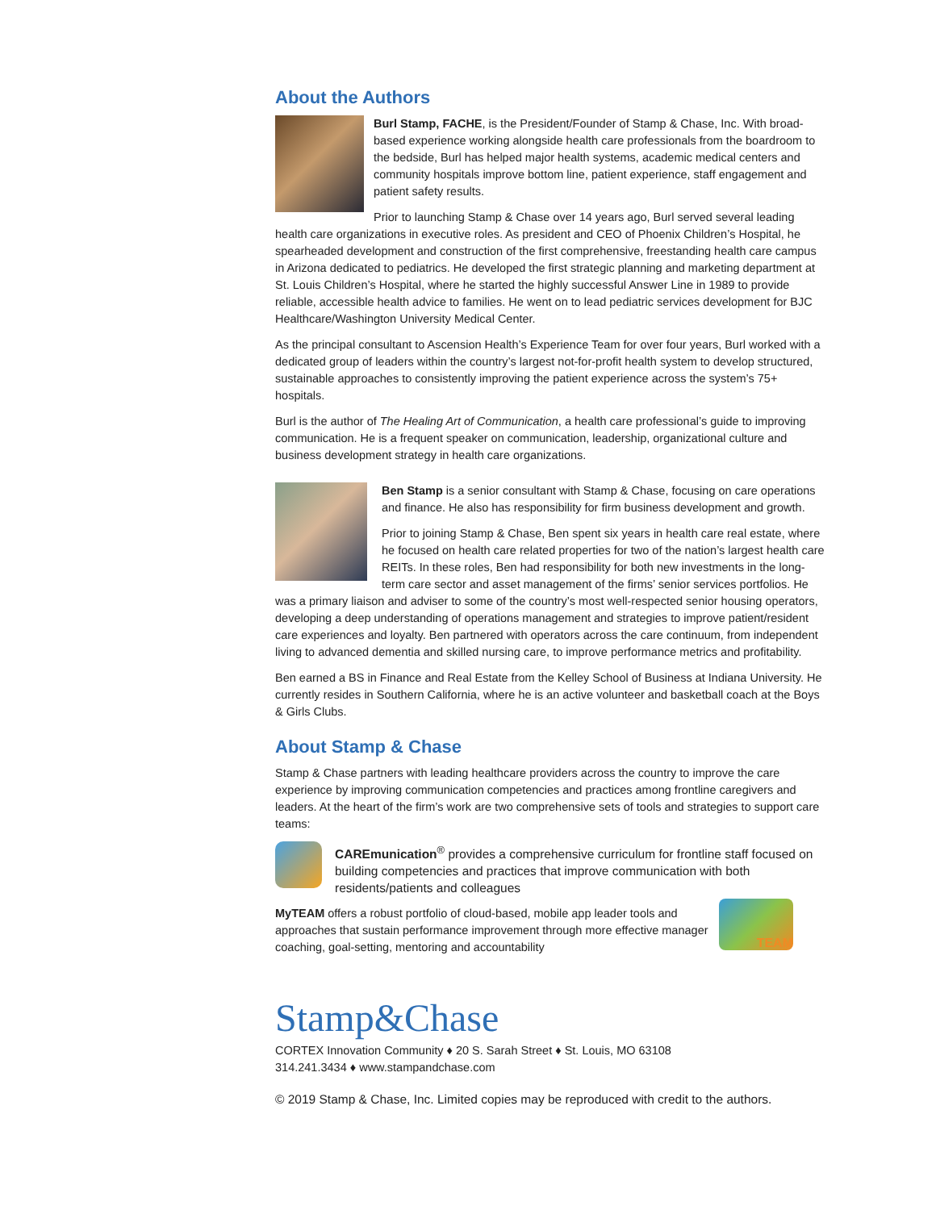About the Authors
Burl Stamp, FACHE, is the President/Founder of Stamp & Chase, Inc. With broad-based experience working alongside health care professionals from the boardroom to the bedside, Burl has helped major health systems, academic medical centers and community hospitals improve bottom line, patient experience, staff engagement and patient safety results.
Prior to launching Stamp & Chase over 14 years ago, Burl served several leading health care organizations in executive roles. As president and CEO of Phoenix Children’s Hospital, he spearheaded development and construction of the first comprehensive, freestanding health care campus in Arizona dedicated to pediatrics. He developed the first strategic planning and marketing department at St. Louis Children’s Hospital, where he started the highly successful Answer Line in 1989 to provide reliable, accessible health advice to families. He went on to lead pediatric services development for BJC Healthcare/Washington University Medical Center.
As the principal consultant to Ascension Health’s Experience Team for over four years, Burl worked with a dedicated group of leaders within the country’s largest not-for-profit health system to develop structured, sustainable approaches to consistently improving the patient experience across the system’s 75+ hospitals.
Burl is the author of The Healing Art of Communication, a health care professional’s guide to improving communication. He is a frequent speaker on communication, leadership, organizational culture and business development strategy in health care organizations.
Ben Stamp is a senior consultant with Stamp & Chase, focusing on care operations and finance. He also has responsibility for firm business development and growth.
Prior to joining Stamp & Chase, Ben spent six years in health care real estate, where he focused on health care related properties for two of the nation’s largest health care REITs. In these roles, Ben had responsibility for both new investments in the long-term care sector and asset management of the firms’ senior services portfolios. He was a primary liaison and adviser to some of the country’s most well-respected senior housing operators, developing a deep understanding of operations management and strategies to improve patient/resident care experiences and loyalty. Ben partnered with operators across the care continuum, from independent living to advanced dementia and skilled nursing care, to improve performance metrics and profitability.
Ben earned a BS in Finance and Real Estate from the Kelley School of Business at Indiana University. He currently resides in Southern California, where he is an active volunteer and basketball coach at the Boys & Girls Clubs.
About Stamp & Chase
Stamp & Chase partners with leading healthcare providers across the country to improve the care experience by improving communication competencies and practices among frontline caregivers and leaders. At the heart of the firm’s work are two comprehensive sets of tools and strategies to support care teams:
CAREmunication<sup>®</sup> provides a comprehensive curriculum for frontline staff focused on building competencies and practices that improve communication with both residents/patients and colleagues
TEAM
MyTEAM offers a robust portfolio of cloud-based, mobile app leader tools and approaches that sustain performance improvement through more effective manager coaching, goal-setting, mentoring and accountability
Stamp&Chase
CORTEX Innovation Community ♦ 20 S. Sarah Street ♦ St. Louis, MO 63108
314.241.3434 ♦ www.stampandchase.com
© 2019 Stamp & Chase, Inc. Limited copies may be reproduced with credit to the authors.